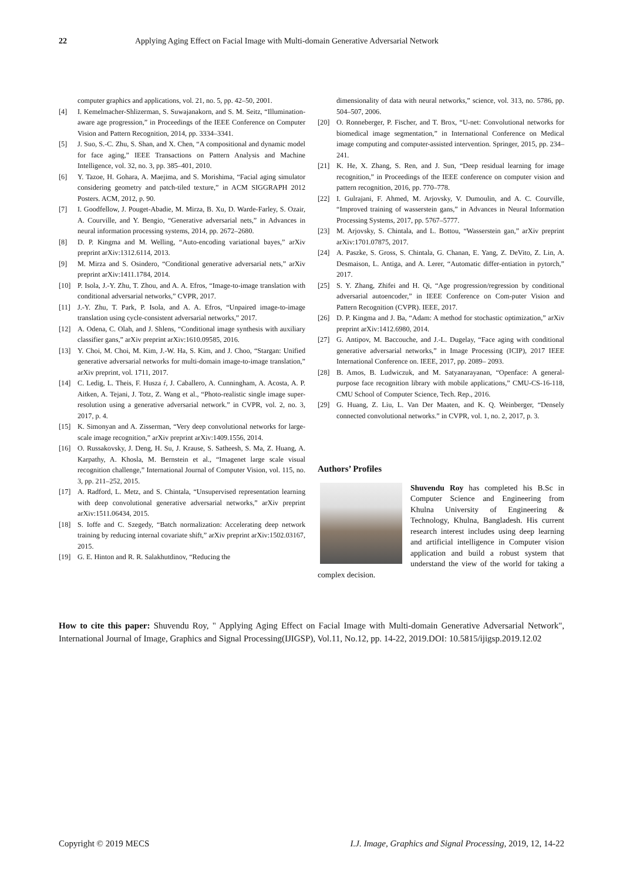22 Applying Aging Effect on Facial Image with Multi-domain Generative Adversarial Network
computer graphics and applications, vol. 21, no. 5, pp. 42–50, 2001.
[4] I. Kemelmacher-Shlizerman, S. Suwajanakorn, and S. M. Seitz, “Illumination-aware age progression,” in Proceedings of the IEEE Conference on Computer Vision and Pattern Recognition, 2014, pp. 3334–3341.
[5] J. Suo, S.-C. Zhu, S. Shan, and X. Chen, “A compositional and dynamic model for face aging,” IEEE Transactions on Pattern Analysis and Machine Intelligence, vol. 32, no. 3, pp. 385–401, 2010.
[6] Y. Tazoe, H. Gohara, A. Maejima, and S. Morishima, “Facial aging simulator considering geometry and patch-tiled texture,” in ACM SIGGRAPH 2012 Posters. ACM, 2012, p. 90.
[7] I. Goodfellow, J. Pouget-Abadie, M. Mirza, B. Xu, D. Warde-Farley, S. Ozair, A. Courville, and Y. Bengio, “Generative adversarial nets,” in Advances in neural information processing systems, 2014, pp. 2672–2680.
[8] D. P. Kingma and M. Welling, “Auto-encoding variational bayes,” arXiv preprint arXiv:1312.6114, 2013.
[9] M. Mirza and S. Osindero, “Conditional generative adversarial nets,” arXiv preprint arXiv:1411.1784, 2014.
[10] P. Isola, J.-Y. Zhu, T. Zhou, and A. A. Efros, “Image-to-image translation with conditional adversarial networks,” CVPR, 2017.
[11] J.-Y. Zhu, T. Park, P. Isola, and A. A. Efros, “Unpaired image-to-image translation using cycle-consistent adversarial networks,” 2017.
[12] A. Odena, C. Olah, and J. Shlens, “Conditional image synthesis with auxiliary classifier gans,” arXiv preprint arXiv:1610.09585, 2016.
[13] Y. Choi, M. Choi, M. Kim, J.-W. Ha, S. Kim, and J. Choo, “Stargan: Unified generative adversarial networks for multi-domain image-to-image translation,” arXiv preprint, vol. 1711, 2017.
[14] C. Ledig, L. Theis, F. Husza ŕ, J. Caballero, A. Cunningham, A. Acosta, A. P. Aitken, A. Tejani, J. Totz, Z. Wang et al., “Photo-realistic single image super-resolution using a generative adversarial network.” in CVPR, vol. 2, no. 3, 2017, p. 4.
[15] K. Simonyan and A. Zisserman, “Very deep convolutional networks for large-scale image recognition,” arXiv preprint arXiv:1409.1556, 2014.
[16] O. Russakovsky, J. Deng, H. Su, J. Krause, S. Satheesh, S. Ma, Z. Huang, A. Karpathy, A. Khosla, M. Bernstein et al., “Imagenet large scale visual recognition challenge,” International Journal of Computer Vision, vol. 115, no. 3, pp. 211–252, 2015.
[17] A. Radford, L. Metz, and S. Chintala, “Unsupervised representation learning with deep convolutional generative adversarial networks,” arXiv preprint arXiv:1511.06434, 2015.
[18] S. Ioffe and C. Szegedy, “Batch normalization: Accelerating deep network training by reducing internal covariate shift,” arXiv preprint arXiv:1502.03167, 2015.
[19] G. E. Hinton and R. R. Salakhutdinov, “Reducing the
dimensionality of data with neural networks,” science, vol. 313, no. 5786, pp. 504–507, 2006.
[20] O. Ronneberger, P. Fischer, and T. Brox, “U-net: Convolutional networks for biomedical image segmentation,” in International Conference on Medical image computing and computer-assisted intervention. Springer, 2015, pp. 234–241.
[21] K. He, X. Zhang, S. Ren, and J. Sun, “Deep residual learning for image recognition,” in Proceedings of the IEEE conference on computer vision and pattern recognition, 2016, pp. 770–778.
[22] I. Gulrajani, F. Ahmed, M. Arjovsky, V. Dumoulin, and A. C. Courville, “Improved training of wasserstein gans,” in Advances in Neural Information Processing Systems, 2017, pp. 5767–5777.
[23] M. Arjovsky, S. Chintala, and L. Bottou, “Wasserstein gan,” arXiv preprint arXiv:1701.07875, 2017.
[24] A. Paszke, S. Gross, S. Chintala, G. Chanan, E. Yang, Z. DeVito, Z. Lin, A. Desmaison, L. Antiga, and A. Lerer, “Automatic differ-entiation in pytorch,” 2017.
[25] S. Y. Zhang, Zhifei and H. Qi, “Age progression/regression by conditional adversarial autoencoder,” in IEEE Conference on Com-puter Vision and Pattern Recognition (CVPR). IEEE, 2017.
[26] D. P. Kingma and J. Ba, “Adam: A method for stochastic optimization,” arXiv preprint arXiv:1412.6980, 2014.
[27] G. Antipov, M. Baccouche, and J.-L. Dugelay, “Face aging with conditional generative adversarial networks,” in Image Processing (ICIP), 2017 IEEE International Conference on. IEEE, 2017, pp. 2089– 2093.
[28] B. Amos, B. Ludwiczuk, and M. Satyanarayanan, “Openface: A general-purpose face recognition library with mobile applications,” CMU-CS-16-118, CMU School of Computer Science, Tech. Rep., 2016.
[29] G. Huang, Z. Liu, L. Van Der Maaten, and K. Q. Weinberger, “Densely connected convolutional networks.” in CVPR, vol. 1, no. 2, 2017, p. 3.
Authors’ Profiles
Shuvendu Roy has completed his B.Sc in Computer Science and Engineering from Khulna University of Engineering & Technology, Khulna, Bangladesh. His current research interest includes using deep learning and artificial intelligence in Computer vision application and build a robust system that understand the view of the world for taking a complex decision.
How to cite this paper: Shuvendu Roy, " Applying Aging Effect on Facial Image with Multi-domain Generative Adversarial Network", International Journal of Image, Graphics and Signal Processing(IJIGSP), Vol.11, No.12, pp. 14-22, 2019.DOI: 10.5815/ijigsp.2019.12.02
Copyright © 2019 MECS I.J. Image, Graphics and Signal Processing, 2019, 12, 14-22